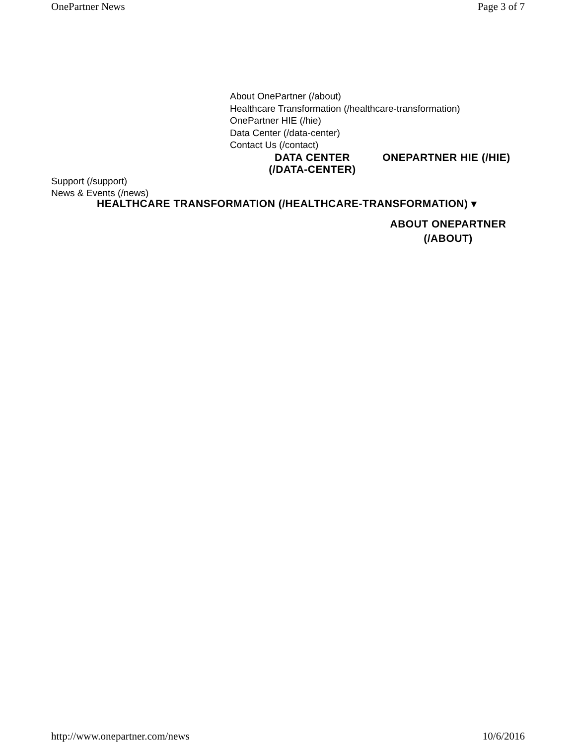OnePartner News Page 3 of 7
About OnePartner (/about)
Healthcare Transformation (/healthcare-transformation)
OnePartner HIE (/hie)
Data Center (/data-center)
Contact Us (/contact)
DATA CENTER (/DATA-CENTER)
ONEPARTNER HIE (/HIE)
Support (/support)
News & Events (/news)
HEALTHCARE TRANSFORMATION (/HEALTHCARE-TRANSFORMATION) ▾
ABOUT ONEPARTNER (/ABOUT)
http://www.onepartner.com/news 10/6/2016